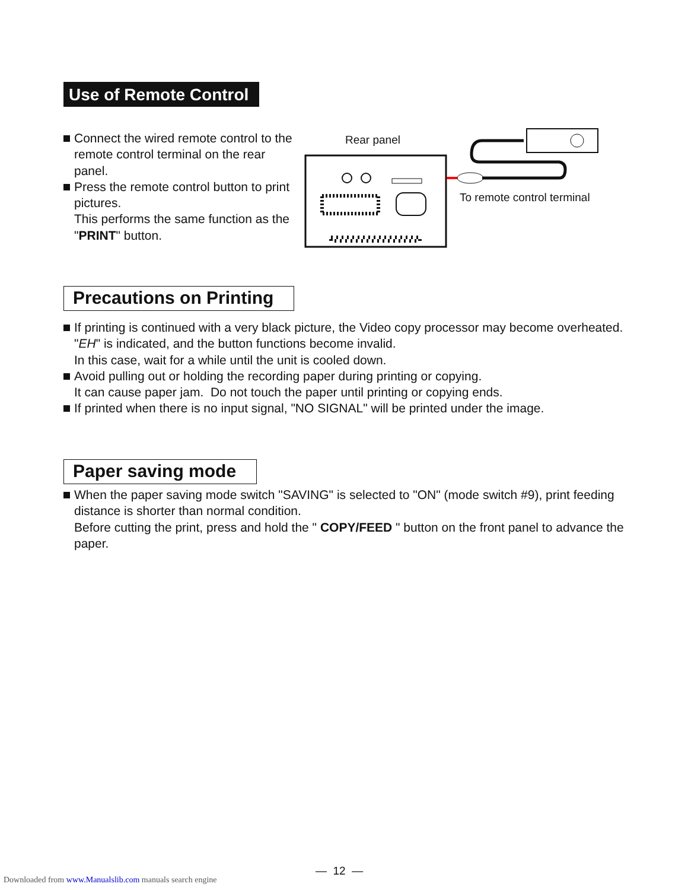Use of Remote Control
Connect the wired remote control to the remote control terminal on the rear panel.
Press the remote control button to print pictures.
This performs the same function as the "PRINT" button.
Rear panel
To remote control terminal
Precautions on Printing
If printing is continued with a very black picture, the Video copy processor may become overheated. "EH" is indicated, and the button functions become invalid.
In this case, wait for a while until the unit is cooled down.
Avoid pulling out or holding the recording paper during printing or copying.
It can cause paper jam. Do not touch the paper until printing or copying ends.
If printed when there is no input signal, "NO SIGNAL" will be printed under the image.
Paper saving mode
When the paper saving mode switch "SAVING" is selected to "ON" (mode switch #9), print feeding distance is shorter than normal condition.
Before cutting the print, press and hold the " COPY/FEED " button on the front panel to advance the paper.
— 12 —
Downloaded from www.Manualslib.com manuals search engine